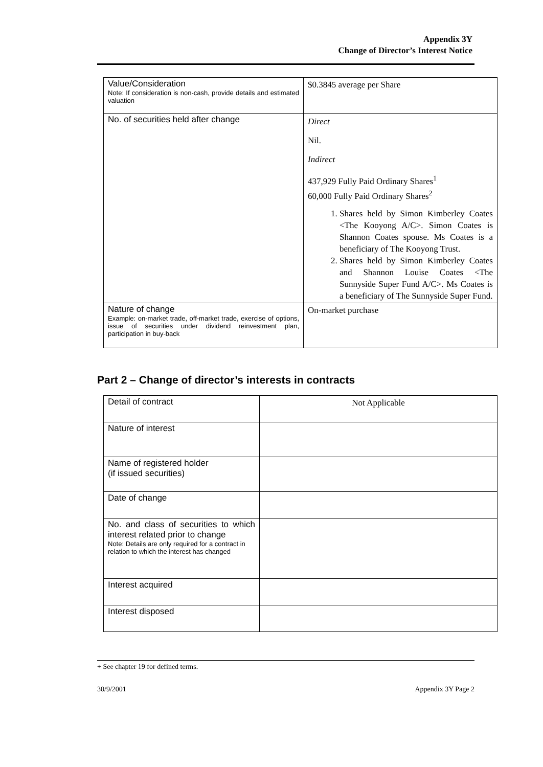Appendix 3Y
Change of Director’s Interest Notice
| Value/Consideration Note: If consideration is non-cash, provide details and estimated valuation | $0.3845 average per Share |
| No. of securities held after change | Direct Nil. Indirect 437,929 Fully Paid Ordinary Shares<sup>1</sup> 60,000 Fully Paid Ordinary Shares<sup>2</sup> 1. Shares held by Simon Kimberley Coates <The Kooyong A/C>. Simon Coates is Shannon Coates spouse. Ms Coates is a beneficiary of The Kooyong Trust. 2. Shares held by Simon Kimberley Coates and Shannon Louise Coates <The Sunnyside Super Fund A/C>. Ms Coates is a beneficiary of The Sunnyside Super Fund. |
| Nature of change Example: on-market trade, off-market trade, exercise of options, issue of securities under dividend reinvestment plan, participation in buy-back | On-market purchase |
Part 2 – Change of director’s interests in contracts
| Detail of contract | Not Applicable |
| Nature of interest | |
| Name of registered holder (if issued securities) | |
| Date of change | |
| No. and class of securities to which interest related prior to change Note: Details are only required for a contract in relation to which the interest has changed | |
| Interest acquired | |
| Interest disposed | |
+ See chapter 19 for defined terms.
30/9/2001 Appendix 3Y Page 2